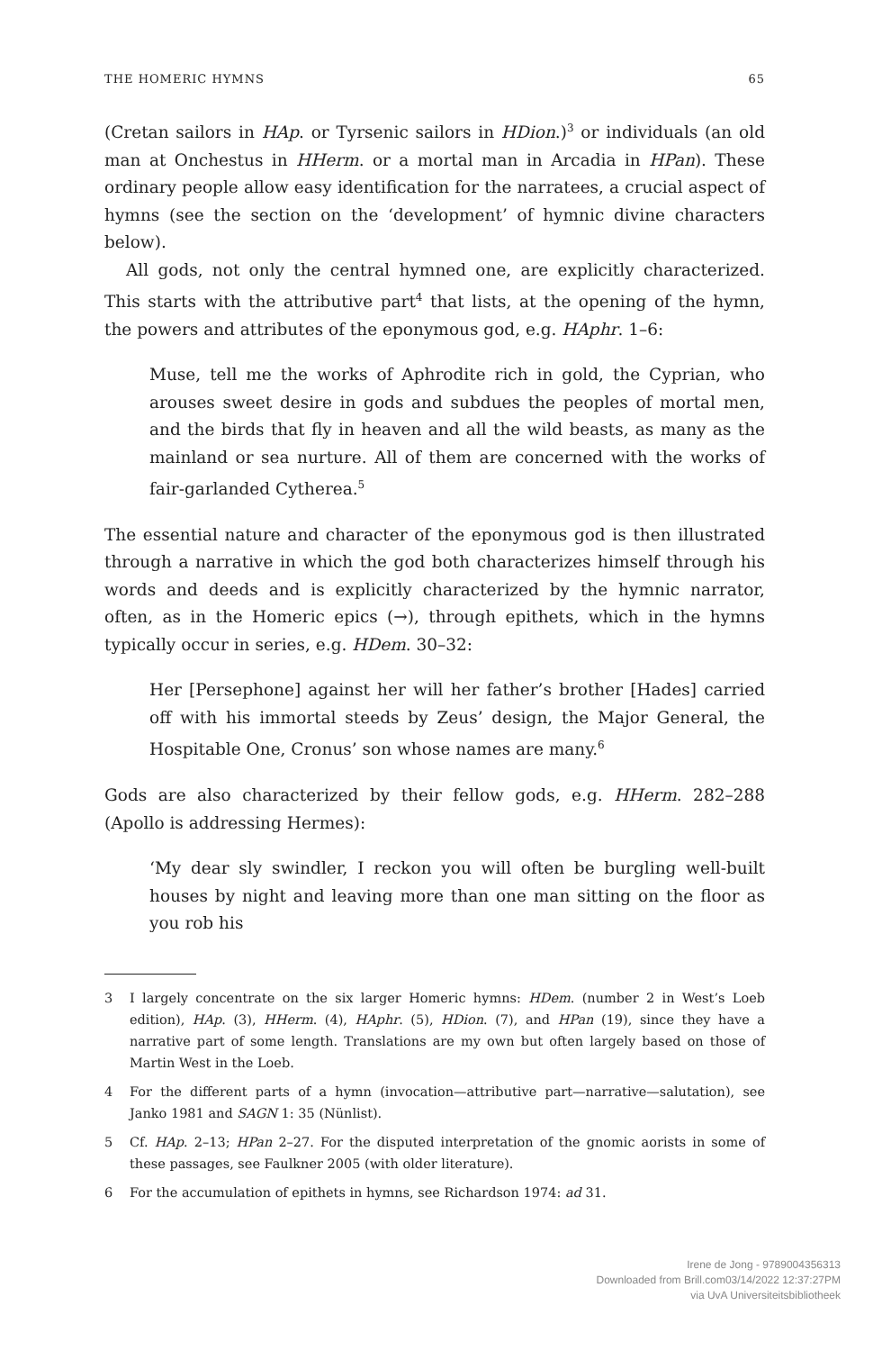THE HOMERIC HYMNS 65
(Cretan sailors in HAp. or Tyrsenic sailors in HDion.)<sup>3</sup> or individuals (an old man at Onchestus in HHerm. or a mortal man in Arcadia in HPan). These ordinary people allow easy identification for the narratees, a crucial aspect of hymns (see the section on the ‘development’ of hymnic divine characters below).
All gods, not only the central hymned one, are explicitly characterized. This starts with the attributive part<sup>4</sup> that lists, at the opening of the hymn, the powers and attributes of the eponymous god, e.g. HAphr. 1–6:
Muse, tell me the works of Aphrodite rich in gold, the Cyprian, who arouses sweet desire in gods and subdues the peoples of mortal men, and the birds that fly in heaven and all the wild beasts, as many as the mainland or sea nurture. All of them are concerned with the works of fair-garlanded Cytherea.<sup>5</sup>
The essential nature and character of the eponymous god is then illustrated through a narrative in which the god both characterizes himself through his words and deeds and is explicitly characterized by the hymnic narrator, often, as in the Homeric epics (→), through epithets, which in the hymns typically occur in series, e.g. HDem. 30–32:
Her [Persephone] against her will her father’s brother [Hades] carried off with his immortal steeds by Zeus’ design, the Major General, the Hospitable One, Cronus’ son whose names are many.<sup>6</sup>
Gods are also characterized by their fellow gods, e.g. HHerm. 282–288 (Apollo is addressing Hermes):
‘My dear sly swindler, I reckon you will often be burgling well-built houses by night and leaving more than one man sitting on the floor as you rob his
3 I largely concentrate on the six larger Homeric hymns: HDem. (number 2 in West’s Loeb edition), HAp. (3), HHerm. (4), HAphr. (5), HDion. (7), and HPan (19), since they have a narrative part of some length. Translations are my own but often largely based on those of Martin West in the Loeb.
4 For the different parts of a hymn (invocation—attributive part—narrative—salutation), see Janko 1981 and SAGN 1: 35 (Nünlist).
5 Cf. HAp. 2–13; HPan 2–27. For the disputed interpretation of the gnomic aorists in some of these passages, see Faulkner 2005 (with older literature).
6 For the accumulation of epithets in hymns, see Richardson 1974: ad 31.
Irene de Jong - 9789004356313
Downloaded from Brill.com03/14/2022 12:37:27PM
via UvA Universiteitsbibliotheek